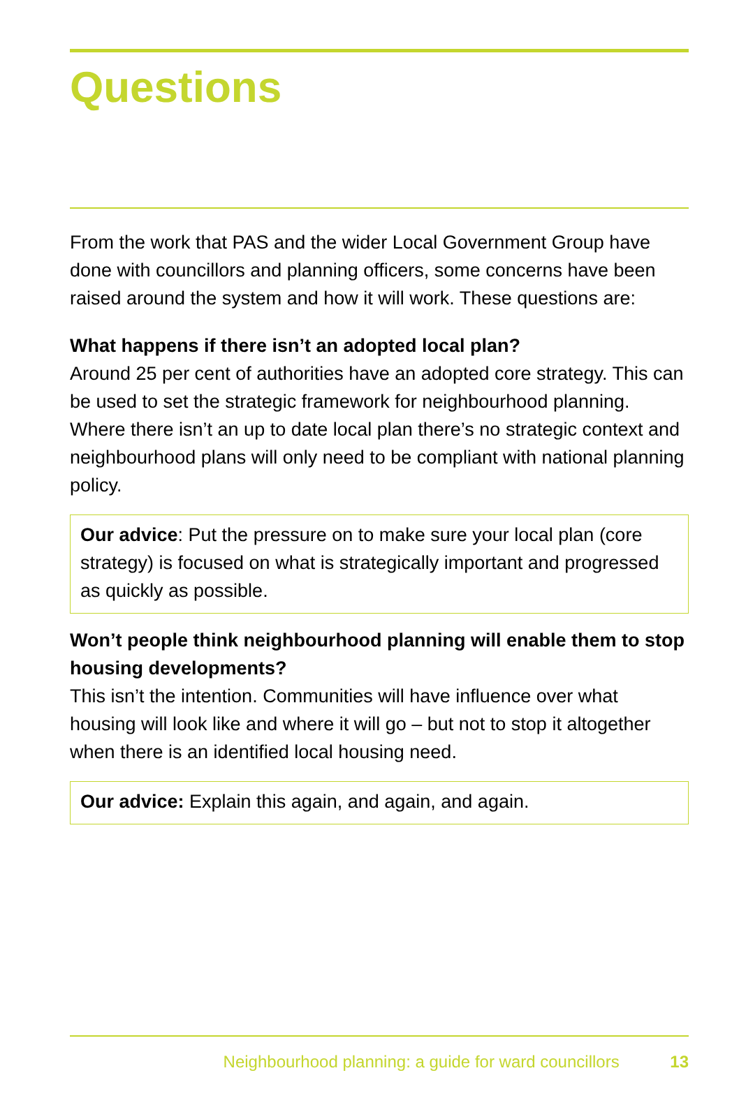Questions
From the work that PAS and the wider Local Government Group have done with councillors and planning officers, some concerns have been raised around the system and how it will work. These questions are:
What happens if there isn’t an adopted local plan?
Around 25 per cent of authorities have an adopted core strategy. This can be used to set the strategic framework for neighbourhood planning. Where there isn’t an up to date local plan there’s no strategic context and neighbourhood plans will only need to be compliant with national planning policy.
Our advice: Put the pressure on to make sure your local plan (core strategy) is focused on what is strategically important and progressed as quickly as possible.
Won’t people think neighbourhood planning will enable them to stop housing developments?
This isn’t the intention. Communities will have influence over what housing will look like and where it will go – but not to stop it altogether when there is an identified local housing need.
Our advice: Explain this again, and again, and again.
Neighbourhood planning: a guide for ward councillors 13